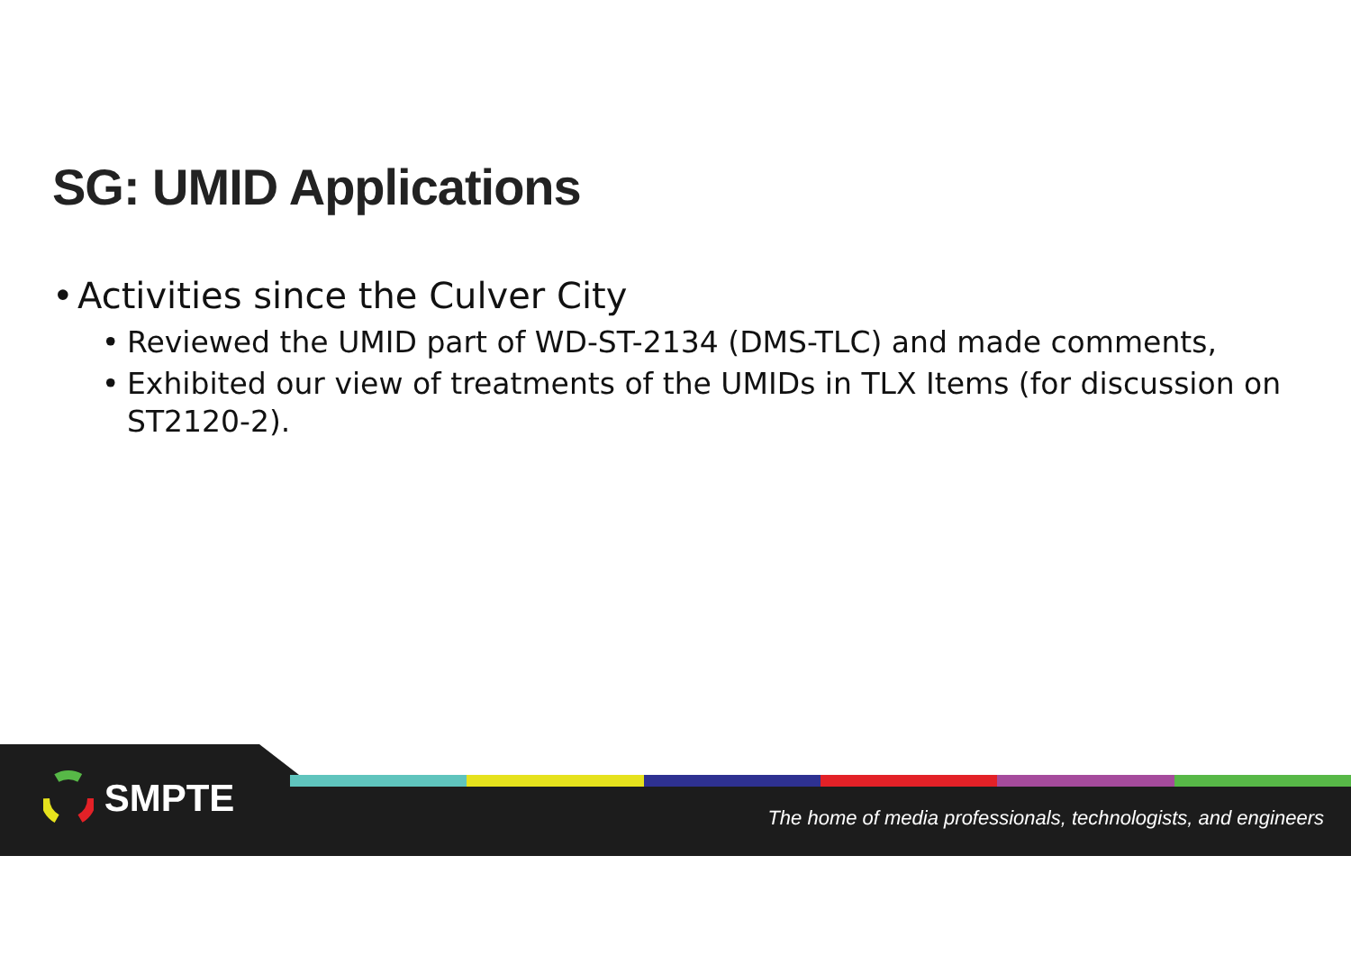SG: UMID Applications
• Activities since the Culver City
• Reviewed the UMID part of WD-ST-2134 (DMS-TLC) and made comments,
• Exhibited our view of treatments of the UMIDs in TLX Items (for discussion on ST2120-2).
SMPTE
The home of media professionals, technologists, and engineers